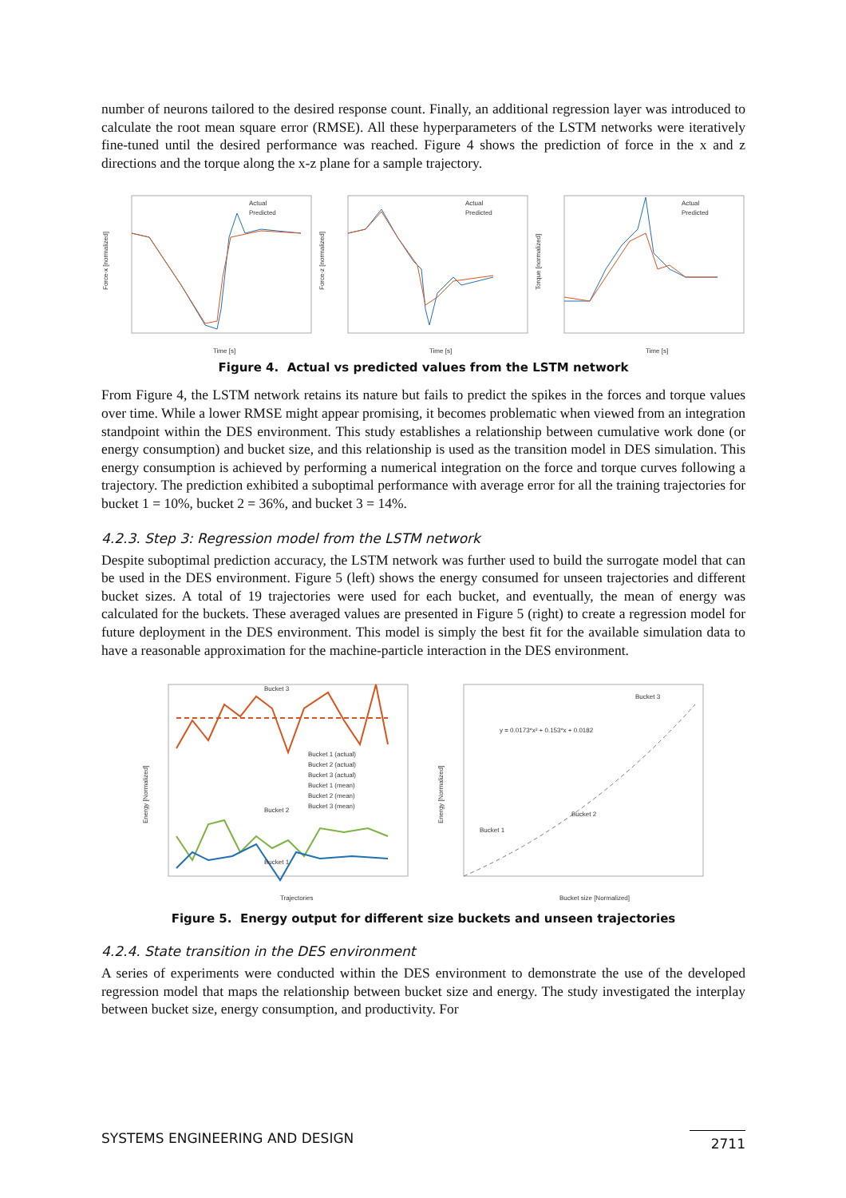number of neurons tailored to the desired response count. Finally, an additional regression layer was introduced to calculate the root mean square error (RMSE). All these hyperparameters of the LSTM networks were iteratively fine-tuned until the desired performance was reached. Figure 4 shows the prediction of force in the x and z directions and the torque along the x-z plane for a sample trajectory.
Force-x [normalized]
Actual
Predicted
Time [s]
Force-z [normalized]
Actual
Predicted
Time [s]
Torque [normalized]
Actual
Predicted
Time [s]
Figure 4. Actual vs predicted values from the LSTM network
From Figure 4, the LSTM network retains its nature but fails to predict the spikes in the forces and torque values over time. While a lower RMSE might appear promising, it becomes problematic when viewed from an integration standpoint within the DES environment. This study establishes a relationship between cumulative work done (or energy consumption) and bucket size, and this relationship is used as the transition model in DES simulation. This energy consumption is achieved by performing a numerical integration on the force and torque curves following a trajectory. The prediction exhibited a suboptimal performance with average error for all the training trajectories for bucket 1 = 10%, bucket 2 = 36%, and bucket 3 = 14%.
4.2.3. Step 3: Regression model from the LSTM network
Despite suboptimal prediction accuracy, the LSTM network was further used to build the surrogate model that can be used in the DES environment. Figure 5 (left) shows the energy consumed for unseen trajectories and different bucket sizes. A total of 19 trajectories were used for each bucket, and eventually, the mean of energy was calculated for the buckets. These averaged values are presented in Figure 5 (right) to create a regression model for future deployment in the DES environment. This model is simply the best fit for the available simulation data to have a reasonable approximation for the machine-particle interaction in the DES environment.
Energy [Normalized]
Bucket 3
Bucket 2
Bucket 1
Bucket 1 (actual)
Bucket 2 (actual)
Bucket 3 (actual)
Bucket 1 (mean)
Bucket 2 (mean)
Bucket 3 (mean)
Trajectories
Energy [Normalized]
y = 0.0173*x² + 0.153*x + 0.0182
Bucket 3
Bucket 2
Bucket 1
Bucket size [Normalized]
Figure 5. Energy output for different size buckets and unseen trajectories
4.2.4. State transition in the DES environment
A series of experiments were conducted within the DES environment to demonstrate the use of the developed regression model that maps the relationship between bucket size and energy. The study investigated the interplay between bucket size, energy consumption, and productivity. For
SYSTEMS ENGINEERING AND DESIGN 2711